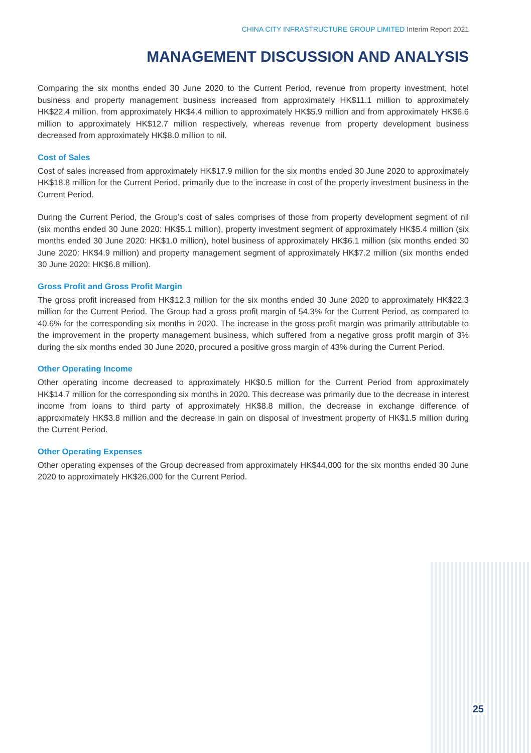CHINA CITY INFRASTRUCTURE GROUP LIMITED Interim Report 2021
MANAGEMENT DISCUSSION AND ANALYSIS
Comparing the six months ended 30 June 2020 to the Current Period, revenue from property investment, hotel business and property management business increased from approximately HK$11.1 million to approximately HK$22.4 million, from approximately HK$4.4 million to approximately HK$5.9 million and from approximately HK$6.6 million to approximately HK$12.7 million respectively, whereas revenue from property development business decreased from approximately HK$8.0 million to nil.
Cost of Sales
Cost of sales increased from approximately HK$17.9 million for the six months ended 30 June 2020 to approximately HK$18.8 million for the Current Period, primarily due to the increase in cost of the property investment business in the Current Period.
During the Current Period, the Group’s cost of sales comprises of those from property development segment of nil (six months ended 30 June 2020: HK$5.1 million), property investment segment of approximately HK$5.4 million (six months ended 30 June 2020: HK$1.0 million), hotel business of approximately HK$6.1 million (six months ended 30 June 2020: HK$4.9 million) and property management segment of approximately HK$7.2 million (six months ended 30 June 2020: HK$6.8 million).
Gross Profit and Gross Profit Margin
The gross profit increased from HK$12.3 million for the six months ended 30 June 2020 to approximately HK$22.3 million for the Current Period. The Group had a gross profit margin of 54.3% for the Current Period, as compared to 40.6% for the corresponding six months in 2020. The increase in the gross profit margin was primarily attributable to the improvement in the property management business, which suffered from a negative gross profit margin of 3% during the six months ended 30 June 2020, procured a positive gross margin of 43% during the Current Period.
Other Operating Income
Other operating income decreased to approximately HK$0.5 million for the Current Period from approximately HK$14.7 million for the corresponding six months in 2020. This decrease was primarily due to the decrease in interest income from loans to third party of approximately HK$8.8 million, the decrease in exchange difference of approximately HK$3.8 million and the decrease in gain on disposal of investment property of HK$1.5 million during the Current Period.
Other Operating Expenses
Other operating expenses of the Group decreased from approximately HK$44,000 for the six months ended 30 June 2020 to approximately HK$26,000 for the Current Period.
25